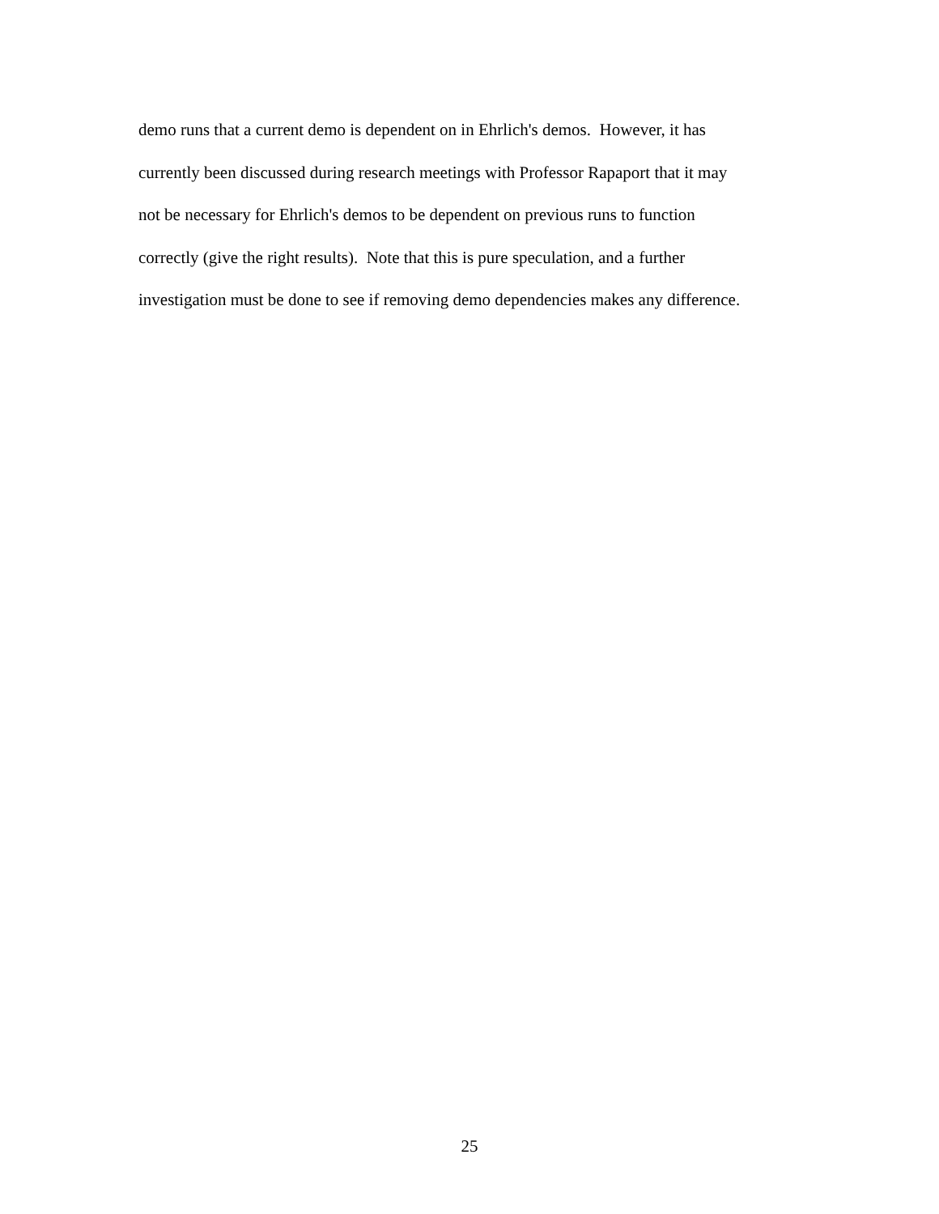demo runs that a current demo is dependent on in Ehrlich's demos. However, it has
currently been discussed during research meetings with Professor Rapaport that it may
not be necessary for Ehrlich's demos to be dependent on previous runs to function
correctly (give the right results). Note that this is pure speculation, and a further
investigation must be done to see if removing demo dependencies makes any difference.
25